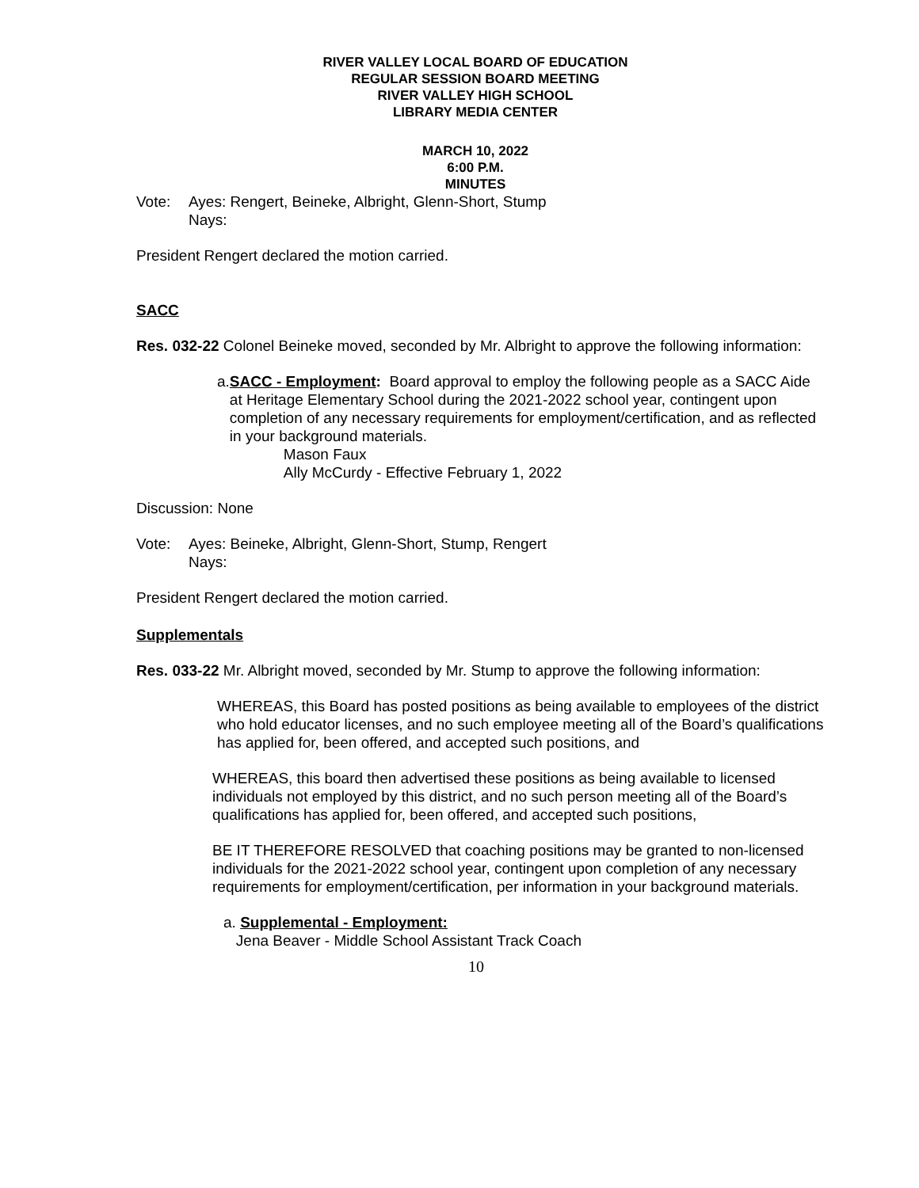RIVER VALLEY LOCAL BOARD OF EDUCATION
REGULAR SESSION BOARD MEETING
RIVER VALLEY HIGH SCHOOL
LIBRARY MEDIA CENTER
MARCH 10, 2022
6:00 P.M.
MINUTES
Vote: Ayes: Rengert, Beineke, Albright, Glenn-Short, Stump
Nays:
President Rengert declared the motion carried.
SACC
Res. 032-22 Colonel Beineke moved, seconded by Mr. Albright to approve the following information:
a. SACC - Employment: Board approval to employ the following people as a SACC Aide at Heritage Elementary School during the 2021-2022 school year, contingent upon completion of any necessary requirements for employment/certification, and as reflected in your background materials.
Mason Faux
Ally McCurdy - Effective February 1, 2022
Discussion: None
Vote: Ayes: Beineke, Albright, Glenn-Short, Stump, Rengert
Nays:
President Rengert declared the motion carried.
Supplementals
Res. 033-22 Mr. Albright moved, seconded by Mr. Stump to approve the following information:
WHEREAS, this Board has posted positions as being available to employees of the district who hold educator licenses, and no such employee meeting all of the Board’s qualifications has applied for, been offered, and accepted such positions, and
WHEREAS, this board then advertised these positions as being available to licensed individuals not employed by this district, and no such person meeting all of the Board’s qualifications has applied for, been offered, and accepted such positions,
BE IT THEREFORE RESOLVED that coaching positions may be granted to non-licensed individuals for the 2021-2022 school year, contingent upon completion of any necessary requirements for employment/certification, per information in your background materials.
a. Supplemental - Employment:
Jena Beaver - Middle School Assistant Track Coach
10